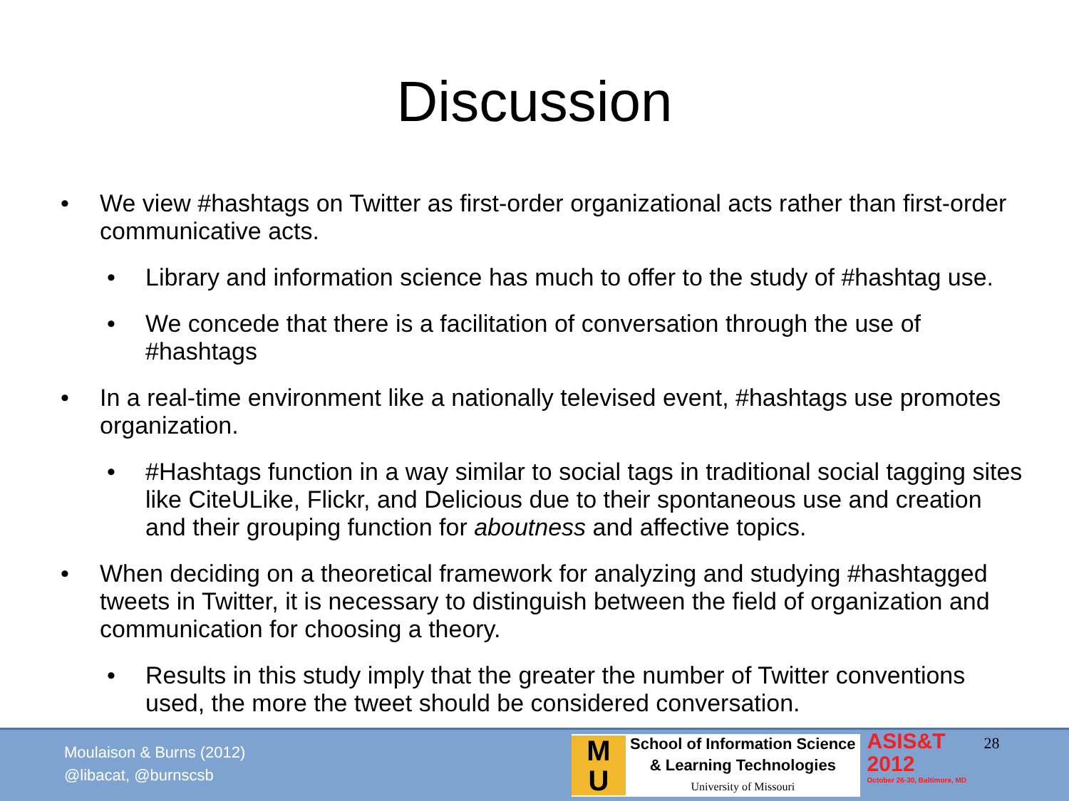Discussion
• We view #hashtags on Twitter as first-order organizational acts rather than first-order communicative acts.
• Library and information science has much to offer to the study of #hashtag use.
• We concede that there is a facilitation of conversation through the use of #hashtags
• In a real-time environment like a nationally televised event, #hashtags use promotes organization.
• #Hashtags function in a way similar to social tags in traditional social tagging sites like CiteULike, Flickr, and Delicious due to their spontaneous use and creation and their grouping function for aboutness and affective topics.
• When deciding on a theoretical framework for analyzing and studying #hashtagged tweets in Twitter, it is necessary to distinguish between the field of organization and communication for choosing a theory.
• Results in this study imply that the greater the number of Twitter conventions used, the more the tweet should be considered conversation.
Moulaison & Burns (2012)
@libacat, @burnscsb
M
U
School of Information Science
& Learning Technologies
University of Missouri
ASIS&T
2012
October 26-30, Baltimore, MD
28